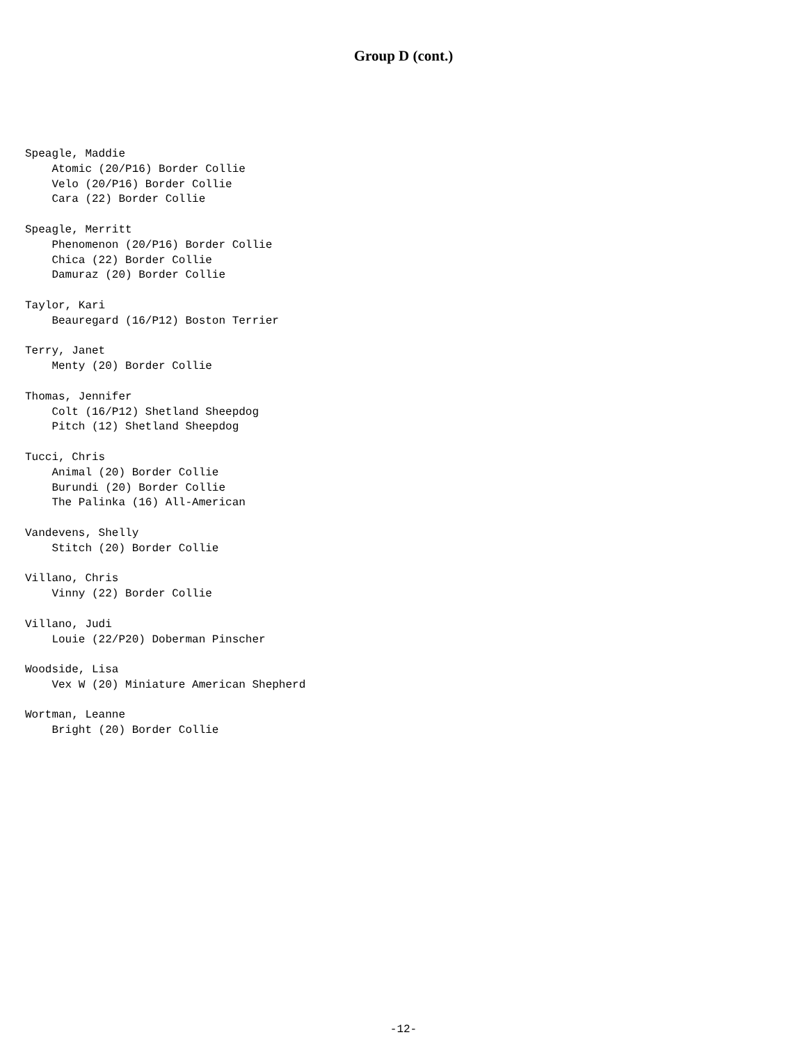Group D (cont.)
Speagle, Maddie
    Atomic (20/P16) Border Collie
    Velo (20/P16) Border Collie
    Cara (22) Border Collie

Speagle, Merritt
    Phenomenon (20/P16) Border Collie
    Chica (22) Border Collie
    Damuraz (20) Border Collie

Taylor, Kari
    Beauregard (16/P12) Boston Terrier

Terry, Janet
    Menty (20) Border Collie

Thomas, Jennifer
    Colt (16/P12) Shetland Sheepdog
    Pitch (12) Shetland Sheepdog

Tucci, Chris
    Animal (20) Border Collie
    Burundi (20) Border Collie
    The Palinka (16) All-American

Vandevens, Shelly
    Stitch (20) Border Collie

Villano, Chris
    Vinny (22) Border Collie

Villano, Judi
    Louie (22/P20) Doberman Pinscher

Woodside, Lisa
    Vex W (20) Miniature American Shepherd

Wortman, Leanne
    Bright (20) Border Collie
-12-